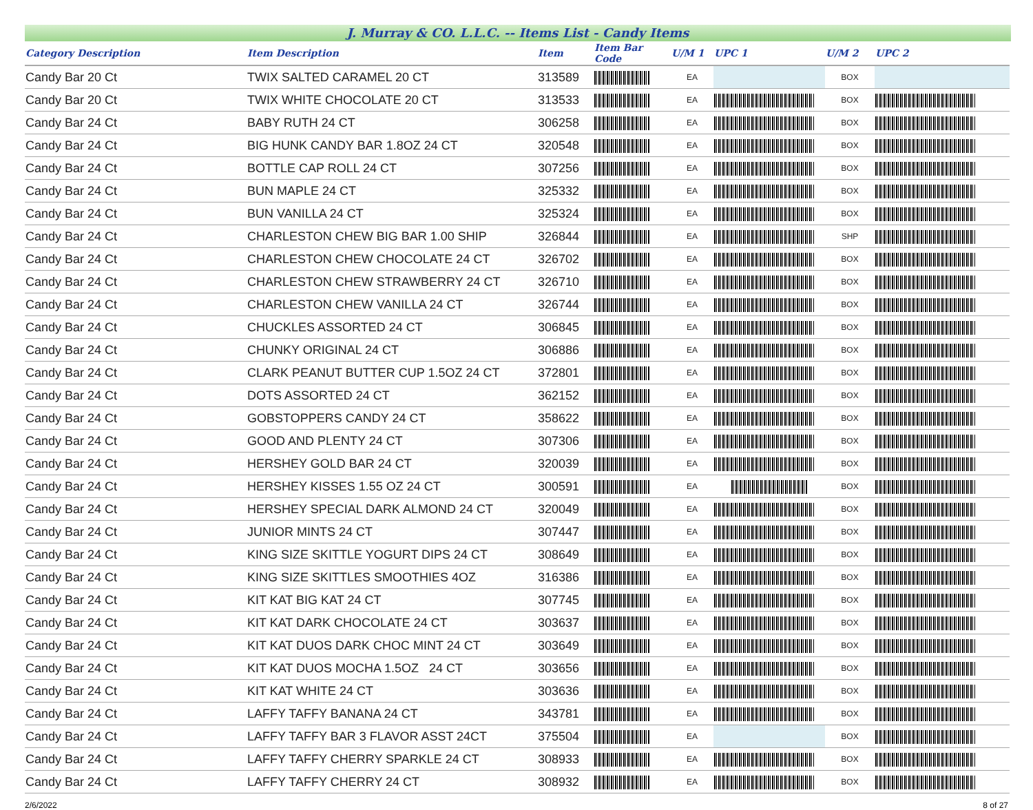J. Murray & CO. L.L.C. -- Items List - Candy Items
| Category Description | Item Description | Item | Item Bar Code | U/M 1 | UPC 1 | U/M 2 | UPC 2 |
| --- | --- | --- | --- | --- | --- | --- | --- |
| Candy Bar 20 Ct | TWIX SALTED CARAMEL 20 CT | 313589 | | EA | | BOX | |
| Candy Bar 20 Ct | TWIX WHITE CHOCOLATE 20 CT | 313533 | | EA | | BOX | |
| Candy Bar 24 Ct | BABY RUTH 24 CT | 306258 | | EA | | BOX | |
| Candy Bar 24 Ct | BIG HUNK CANDY BAR 1.8OZ 24 CT | 320548 | | EA | | BOX | |
| Candy Bar 24 Ct | BOTTLE CAP ROLL 24 CT | 307256 | | EA | | BOX | |
| Candy Bar 24 Ct | BUN MAPLE 24 CT | 325332 | | EA | | BOX | |
| Candy Bar 24 Ct | BUN VANILLA 24 CT | 325324 | | EA | | BOX | |
| Candy Bar 24 Ct | CHARLESTON CHEW BIG BAR 1.00 SHIP | 326844 | | EA | | SHP | |
| Candy Bar 24 Ct | CHARLESTON CHEW CHOCOLATE 24 CT | 326702 | | EA | | BOX | |
| Candy Bar 24 Ct | CHARLESTON CHEW STRAWBERRY 24 CT | 326710 | | EA | | BOX | |
| Candy Bar 24 Ct | CHARLESTON CHEW VANILLA 24 CT | 326744 | | EA | | BOX | |
| Candy Bar 24 Ct | CHUCKLES ASSORTED 24 CT | 306845 | | EA | | BOX | |
| Candy Bar 24 Ct | CHUNKY ORIGINAL 24 CT | 306886 | | EA | | BOX | |
| Candy Bar 24 Ct | CLARK PEANUT BUTTER CUP 1.5OZ 24 CT | 372801 | | EA | | BOX | |
| Candy Bar 24 Ct | DOTS ASSORTED 24 CT | 362152 | | EA | | BOX | |
| Candy Bar 24 Ct | GOBSTOPPERS CANDY 24 CT | 358622 | | EA | | BOX | |
| Candy Bar 24 Ct | GOOD AND PLENTY 24 CT | 307306 | | EA | | BOX | |
| Candy Bar 24 Ct | HERSHEY GOLD BAR 24 CT | 320039 | | EA | | BOX | |
| Candy Bar 24 Ct | HERSHEY KISSES 1.55 OZ 24 CT | 300591 | | EA | | BOX | |
| Candy Bar 24 Ct | HERSHEY SPECIAL DARK ALMOND 24 CT | 320049 | | EA | | BOX | |
| Candy Bar 24 Ct | JUNIOR MINTS 24 CT | 307447 | | EA | | BOX | |
| Candy Bar 24 Ct | KING SIZE SKITTLE YOGURT DIPS 24 CT | 308649 | | EA | | BOX | |
| Candy Bar 24 Ct | KING SIZE SKITTLES SMOOTHIES 4OZ | 316386 | | EA | | BOX | |
| Candy Bar 24 Ct | KIT KAT BIG KAT 24 CT | 307745 | | EA | | BOX | |
| Candy Bar 24 Ct | KIT KAT DARK CHOCOLATE 24 CT | 303637 | | EA | | BOX | |
| Candy Bar 24 Ct | KIT KAT DUOS DARK CHOC MINT 24 CT | 303649 | | EA | | BOX | |
| Candy Bar 24 Ct | KIT KAT DUOS MOCHA 1.5OZ 24 CT | 303656 | | EA | | BOX | |
| Candy Bar 24 Ct | KIT KAT WHITE 24 CT | 303636 | | EA | | BOX | |
| Candy Bar 24 Ct | LAFFY TAFFY BANANA 24 CT | 343781 | | EA | | BOX | |
| Candy Bar 24 Ct | LAFFY TAFFY BAR 3 FLAVOR ASST 24CT | 375504 | | EA | | BOX | |
| Candy Bar 24 Ct | LAFFY TAFFY CHERRY SPARKLE 24 CT | 308933 | | EA | | BOX | |
| Candy Bar 24 Ct | LAFFY TAFFY CHERRY 24 CT | 308932 | | EA | | BOX | |
2/6/2022 8 of 27